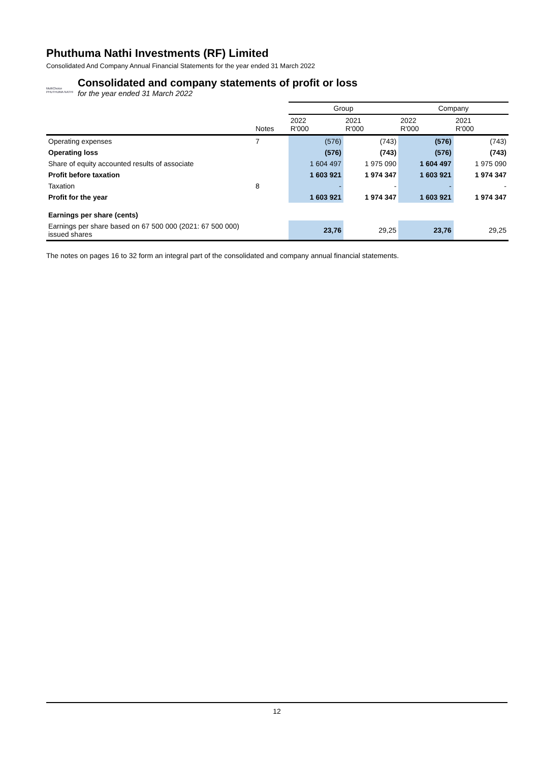Phuthuma Nathi Investments (RF) Limited
Consolidated And Company Annual Financial Statements for the year ended 31 March 2022
MultiChoice
PHUTHUMA NATHI
Consolidated and company statements of profit or loss
for the year ended 31 March 2022
| | | Group | | Company | |
| | Notes | 2022 R'000 | 2021 R'000 | 2022 R'000 | 2021 R'000 |
| Operating expenses | 7 | (576) | (743) | (576) | (743) |
| Operating loss | | (576) | (743) | (576) | (743) |
| Share of equity accounted results of associate | | 1 604 497 | 1 975 090 | 1 604 497 | 1 975 090 |
| Profit before taxation | | 1 603 921 | 1 974 347 | 1 603 921 | 1 974 347 |
| Taxation | 8 | - | - | - | - |
| Profit for the year | | 1 603 921 | 1 974 347 | 1 603 921 | 1 974 347 |
| Earnings per share (cents) | | | | | |
| Earnings per share based on 67 500 000 (2021: 67 500 000) issued shares | | 23,76 | 29,25 | 23,76 | 29,25 |
The notes on pages 16 to 32 form an integral part of the consolidated and company annual financial statements.
12